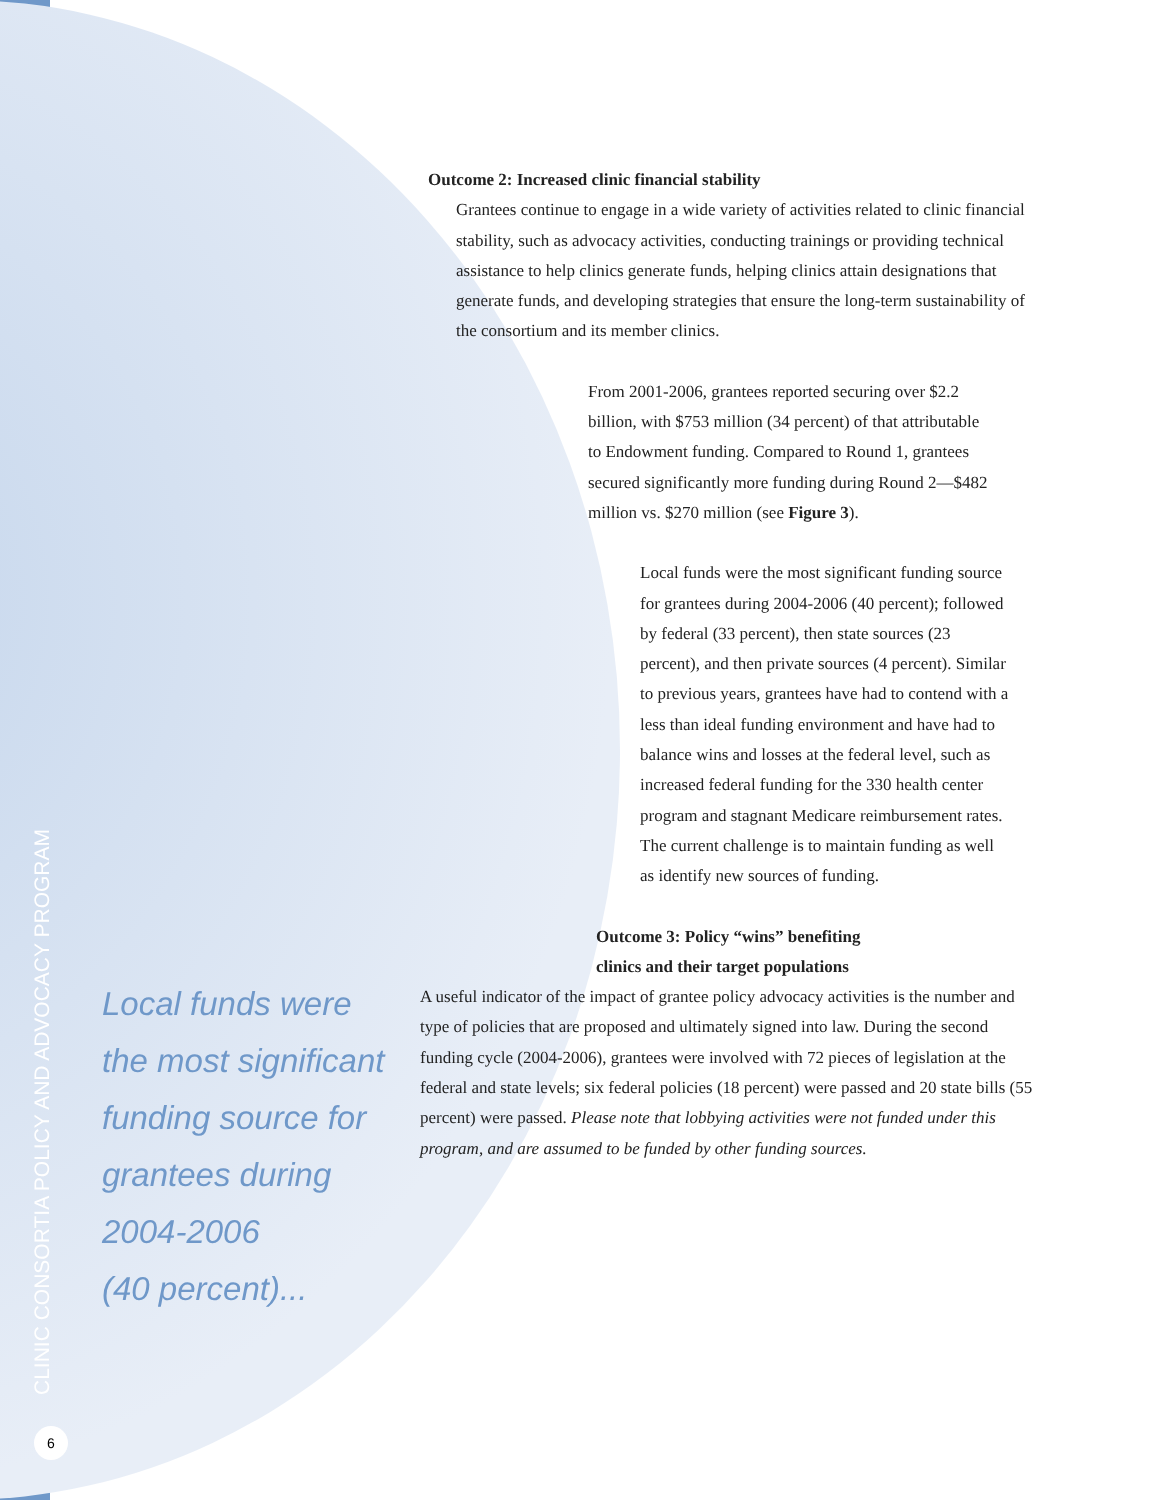Outcome 2: Increased clinic financial stability
Grantees continue to engage in a wide variety of activities related to clinic financial stability, such as advocacy activities, conducting trainings or providing technical assistance to help clinics generate funds, helping clinics attain designations that generate funds, and developing strategies that ensure the long-term sustainability of the consortium and its member clinics.
From 2001-2006, grantees reported securing over $2.2 billion, with $753 million (34 percent) of that attributable to Endowment funding. Compared to Round 1, grantees secured significantly more funding during Round 2—$482 million vs. $270 million (see Figure 3).
Local funds were the most significant funding source for grantees during 2004-2006 (40 percent); followed by federal (33 percent), then state sources (23 percent), and then private sources (4 percent). Similar to previous years, grantees have had to contend with a less than ideal funding environment and have had to balance wins and losses at the federal level, such as increased federal funding for the 330 health center program and stagnant Medicare reimbursement rates. The current challenge is to maintain funding as well as identify new sources of funding.
Outcome 3: Policy “wins” benefiting
clinics and their target populations
A useful indicator of the impact of grantee policy advocacy activities is the number and type of policies that are proposed and ultimately signed into law. During the second funding cycle (2004-2006), grantees were involved with 72 pieces of legislation at the federal and state levels; six federal policies (18 percent) were passed and 20 state bills (55 percent) were passed. Please note that lobbying activities were not funded under this program, and are assumed to be funded by other funding sources.
Local funds were
the most significant
funding source for
grantees during
2004-2006
(40 percent)...
CLINIC CONSORTIA POLICY AND ADVOCACY PROGRAM
6